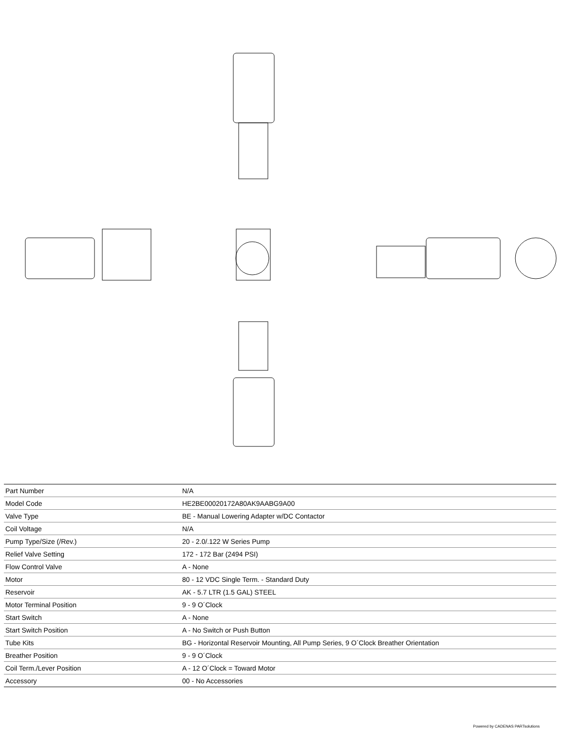| Part Number | N/A |
| Model Code | HE2BE00020172A80AK9AABG9A00 |
| Valve Type | BE - Manual Lowering Adapter w/DC Contactor |
| Coil Voltage | N/A |
| Pump Type/Size (/Rev.) | 20 - 2.0/.122 W Series Pump |
| Relief Valve Setting | 172 - 172 Bar (2494 PSI) |
| Flow Control Valve | A - None |
| Motor | 80 - 12 VDC Single Term. - Standard Duty |
| Reservoir | AK - 5.7 LTR (1.5 GAL) STEEL |
| Motor Terminal Position | 9 - 9 O´Clock |
| Start Switch | A - None |
| Start Switch Position | A - No Switch or Push Button |
| Tube Kits | BG - Horizontal Reservoir Mounting, All Pump Series, 9 O´Clock Breather Orientation |
| Breather Position | 9 - 9 O´Clock |
| Coil Term./Lever Position | A - 12 O´Clock = Toward Motor |
| Accessory | 00 - No Accessories |
Powered by CADENAS PARTsolutions